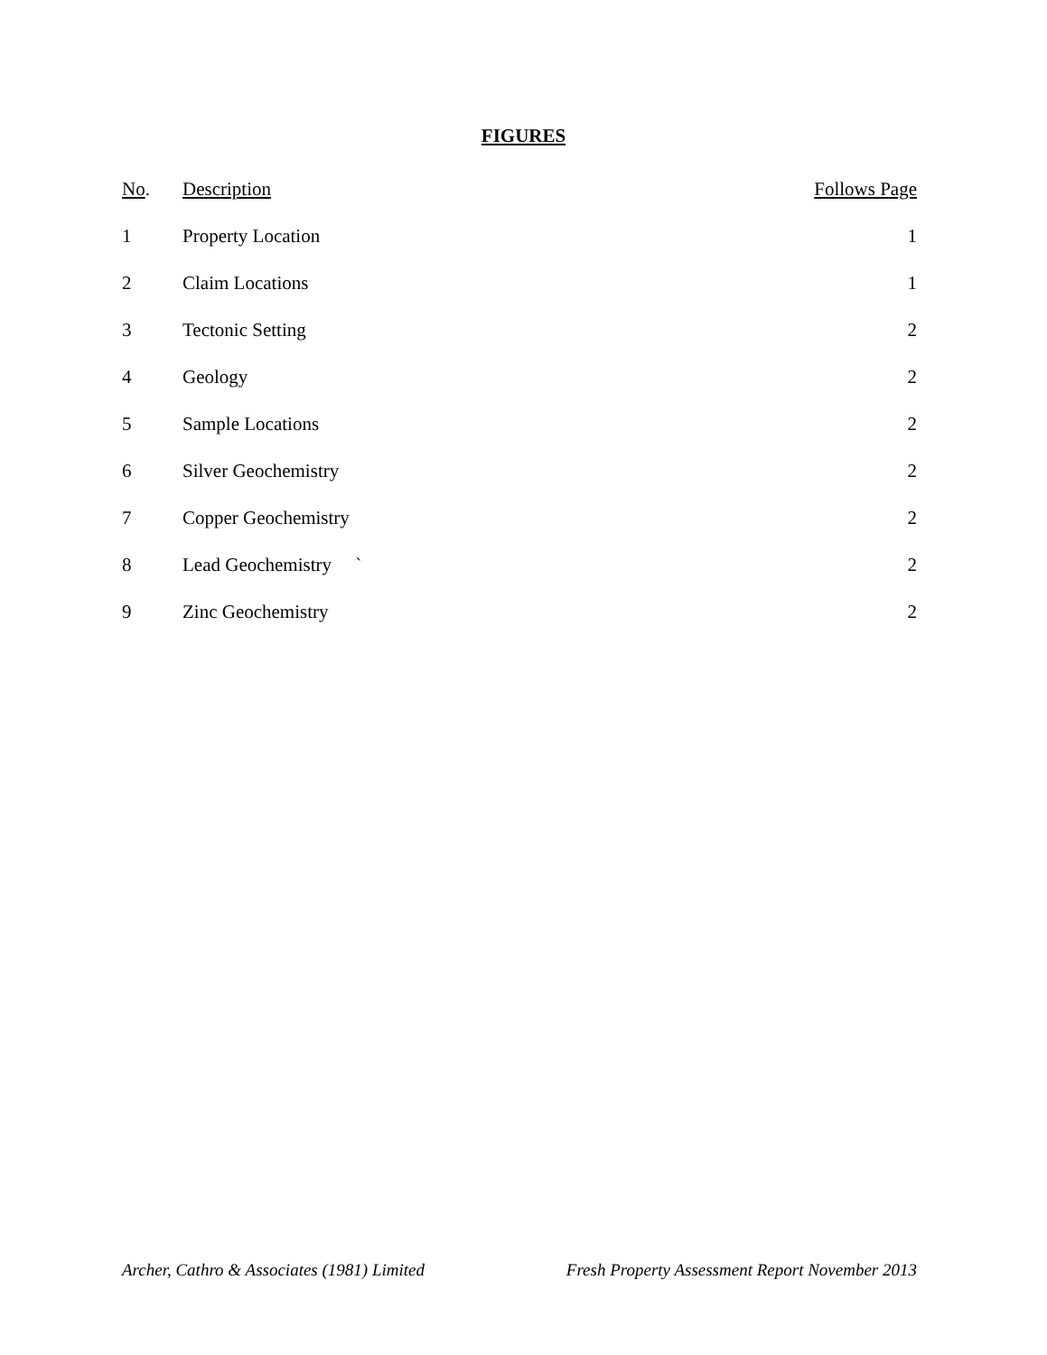FIGURES
| No . | Description | Follows Page |
| --- | --- | --- |
| 1 | Property Location | 1 |
| 2 | Claim Locations | 1 |
| 3 | Tectonic Setting | 2 |
| 4 | Geology | 2 |
| 5 | Sample Locations | 2 |
| 6 | Silver Geochemistry | 2 |
| 7 | Copper Geochemistry | 2 |
| 8 | Lead Geochemistry ` | 2 |
| 9 | Zinc Geochemistry | 2 |
Archer, Cathro & Associates (1981) Limited Fresh Property Assessment Report November 2013